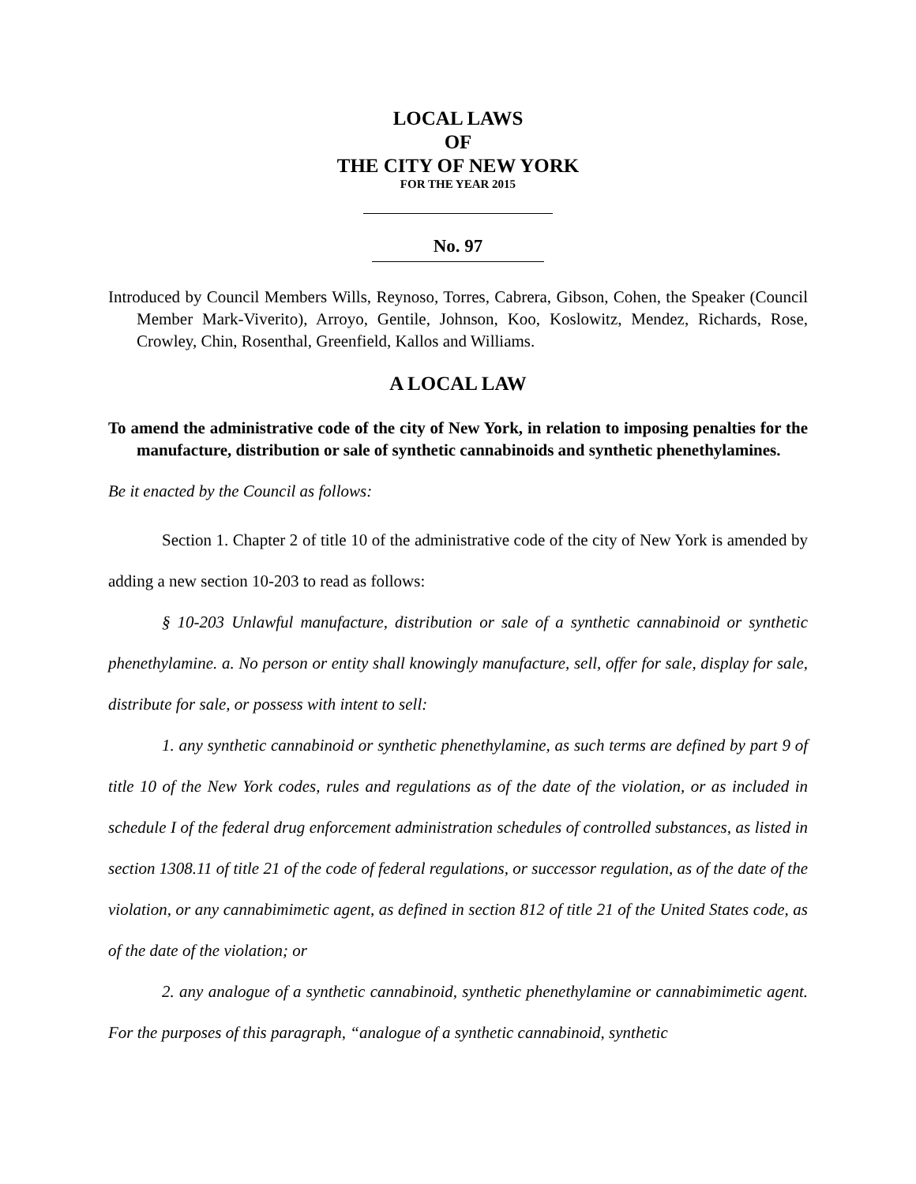LOCAL LAWS
OF
THE CITY OF NEW YORK
FOR THE YEAR 2015
No. 97
Introduced by Council Members Wills, Reynoso, Torres, Cabrera, Gibson, Cohen, the Speaker (Council Member Mark-Viverito), Arroyo, Gentile, Johnson, Koo, Koslowitz, Mendez, Richards, Rose, Crowley, Chin, Rosenthal, Greenfield, Kallos and Williams.
A LOCAL LAW
To amend the administrative code of the city of New York, in relation to imposing penalties for the manufacture, distribution or sale of synthetic cannabinoids and synthetic phenethylamines.
Be it enacted by the Council as follows:
Section 1. Chapter 2 of title 10 of the administrative code of the city of New York is amended by adding a new section 10-203 to read as follows:
§ 10-203 Unlawful manufacture, distribution or sale of a synthetic cannabinoid or synthetic phenethylamine. a. No person or entity shall knowingly manufacture, sell, offer for sale, display for sale, distribute for sale, or possess with intent to sell:
1. any synthetic cannabinoid or synthetic phenethylamine, as such terms are defined by part 9 of title 10 of the New York codes, rules and regulations as of the date of the violation, or as included in schedule I of the federal drug enforcement administration schedules of controlled substances, as listed in section 1308.11 of title 21 of the code of federal regulations, or successor regulation, as of the date of the violation, or any cannabimimetic agent, as defined in section 812 of title 21 of the United States code, as of the date of the violation; or
2. any analogue of a synthetic cannabinoid, synthetic phenethylamine or cannabimimetic agent. For the purposes of this paragraph, “analogue of a synthetic cannabinoid, synthetic